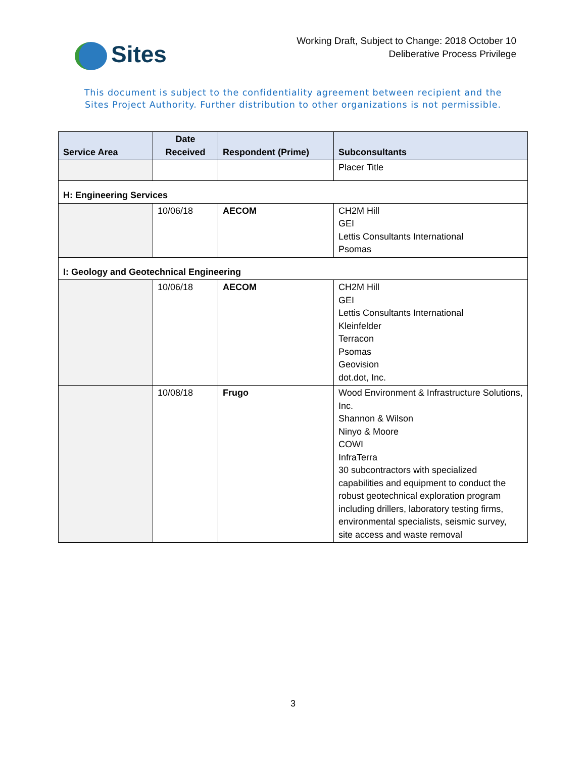Sites
Working Draft, Subject to Change: 2018 October 10
Deliberative Process Privilege
This document is subject to the confidentiality agreement between recipient and the
Sites Project Authority. Further distribution to other organizations is not permissible.
| Service Area | Date Received | Respondent (Prime) | Subconsultants |
| --- | --- | --- | --- |
| | | | Placer Title |
| H: Engineering Services | | | |
| | 10/06/18 | AECOM | CH2M Hill GEI Lettis Consultants International Psomas |
| I: Geology and Geotechnical Engineering | | | |
| | 10/06/18 | AECOM | CH2M Hill GEI Lettis Consultants International Kleinfelder Terracon Psomas Geovision dot.dot, Inc. |
| | 10/08/18 | Frugo | Wood Environment & Infrastructure Solutions, Inc. Shannon & Wilson Ninyo & Moore COWI InfraTerra 30 subcontractors with specialized capabilities and equipment to conduct the robust geotechnical exploration program including drillers, laboratory testing firms, environmental specialists, seismic survey, site access and waste removal |
3